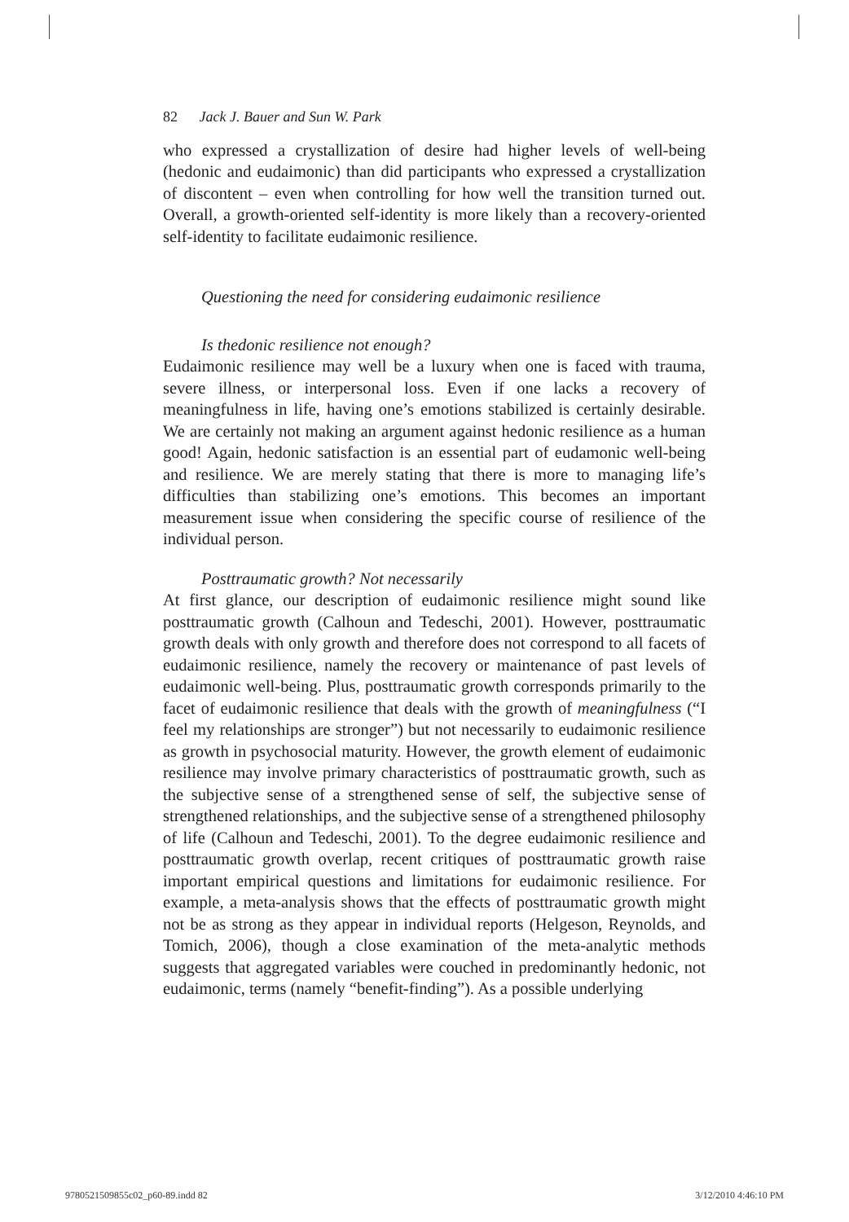82 Jack J. Bauer and Sun W. Park
who expressed a crystallization of desire had higher levels of well-being (hedonic and eudaimonic) than did participants who expressed a crystallization of discontent – even when controlling for how well the transition turned out. Overall, a growth-oriented self-identity is more likely than a recovery-oriented self-identity to facilitate eudaimonic resilience.
Questioning the need for considering eudaimonic resilience
Is thedonic resilience not enough?
Eudaimonic resilience may well be a luxury when one is faced with trauma, severe illness, or interpersonal loss. Even if one lacks a recovery of meaningfulness in life, having one’s emotions stabilized is certainly desirable. We are certainly not making an argument against hedonic resilience as a human good! Again, hedonic satisfaction is an essential part of eudamonic well-being and resilience. We are merely stating that there is more to managing life’s difficulties than stabilizing one’s emotions. This becomes an important measurement issue when considering the specific course of resilience of the individual person.
Posttraumatic growth? Not necessarily
At first glance, our description of eudaimonic resilience might sound like posttraumatic growth (Calhoun and Tedeschi, 2001). However, posttraumatic growth deals with only growth and therefore does not correspond to all facets of eudaimonic resilience, namely the recovery or maintenance of past levels of eudaimonic well-being. Plus, posttraumatic growth corresponds primarily to the facet of eudaimonic resilience that deals with the growth of meaningfulness (“I feel my relationships are stronger”) but not necessarily to eudaimonic resilience as growth in psychosocial maturity. However, the growth element of eudaimonic resilience may involve primary characteristics of posttraumatic growth, such as the subjective sense of a strengthened sense of self, the subjective sense of strengthened relationships, and the subjective sense of a strengthened philosophy of life (Calhoun and Tedeschi, 2001). To the degree eudaimonic resilience and posttraumatic growth overlap, recent critiques of posttraumatic growth raise important empirical questions and limitations for eudaimonic resilience. For example, a meta-analysis shows that the effects of posttraumatic growth might not be as strong as they appear in individual reports (Helgeson, Reynolds, and Tomich, 2006), though a close examination of the meta-analytic methods suggests that aggregated variables were couched in predominantly hedonic, not eudaimonic, terms (namely “benefit-finding”). As a possible underlying
9780521509855c02_p60-89.indd 82 3/12/2010 4:46:10 PM